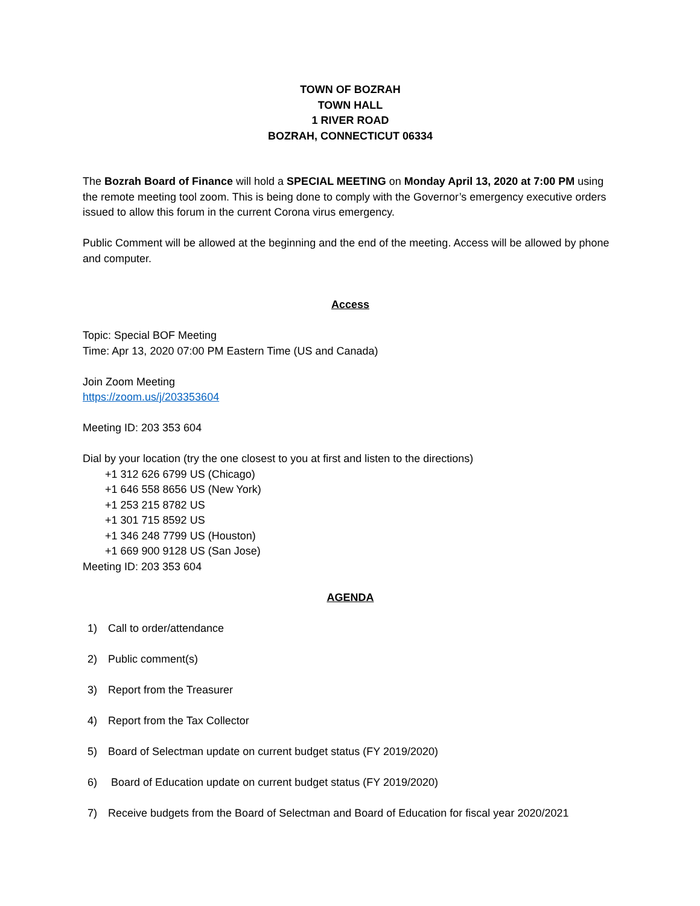TOWN OF BOZRAH
TOWN HALL
1 RIVER ROAD
BOZRAH, CONNECTICUT 06334
The Bozrah Board of Finance will hold a SPECIAL MEETING on Monday April 13, 2020 at 7:00 PM using the remote meeting tool zoom. This is being done to comply with the Governor’s emergency executive orders issued to allow this forum in the current Corona virus emergency.
Public Comment will be allowed at the beginning and the end of the meeting. Access will be allowed by phone and computer.
Access
Topic: Special BOF Meeting
Time: Apr 13, 2020 07:00 PM Eastern Time (US and Canada)
Join Zoom Meeting
https://zoom.us/j/203353604
Meeting ID: 203 353 604
Dial by your location (try the one closest to you at first and listen to the directions)
+1 312 626 6799 US (Chicago)
+1 646 558 8656 US (New York)
+1 253 215 8782 US
+1 301 715 8592 US
+1 346 248 7799 US (Houston)
+1 669 900 9128 US (San Jose)
Meeting ID: 203 353 604
AGENDA
1) Call to order/attendance
2) Public comment(s)
3) Report from the Treasurer
4) Report from the Tax Collector
5) Board of Selectman update on current budget status (FY 2019/2020)
6) Board of Education update on current budget status (FY 2019/2020)
7) Receive budgets from the Board of Selectman and Board of Education for fiscal year 2020/2021